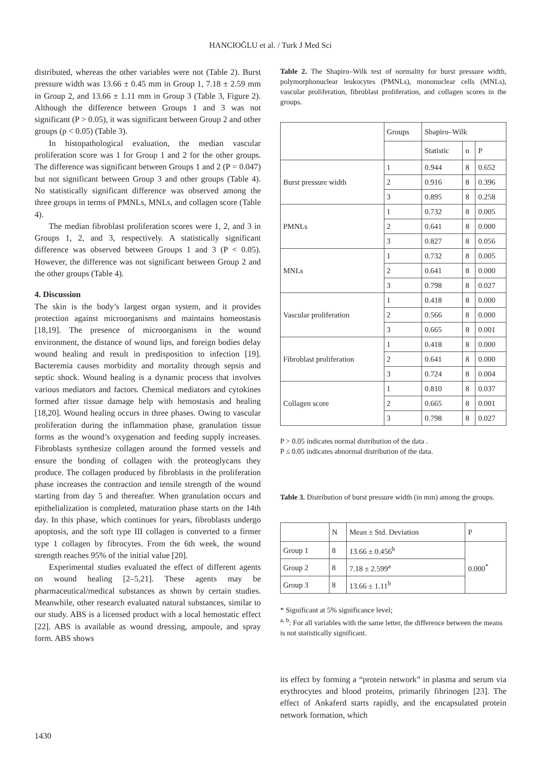HANCIOĞLU et al. / Turk J Med Sci
distributed, whereas the other variables were not (Table 2). Burst pressure width was 13.66 ± 0.45 mm in Group 1, 7.18 ± 2.59 mm in Group 2, and 13.66 ± 1.11 mm in Group 3 (Table 3, Figure 2). Although the difference between Groups 1 and 3 was not significant (P > 0.05), it was significant between Group 2 and other groups (p < 0.05) (Table 3).
In histopathological evaluation, the median vascular proliferation score was 1 for Group 1 and 2 for the other groups. The difference was significant between Groups 1 and 2 (P = 0.047) but not significant between Group 3 and other groups (Table 4). No statistically significant difference was observed among the three groups in terms of PMNLs, MNLs, and collagen score (Table 4).
The median fibroblast proliferation scores were 1, 2, and 3 in Groups 1, 2, and 3, respectively. A statistically significant difference was observed between Groups 1 and 3 (P < 0.05). However, the difference was not significant between Group 2 and the other groups (Table 4).
4. Discussion
The skin is the body’s largest organ system, and it provides protection against microorganisms and maintains homeostasis [18,19]. The presence of microorganisms in the wound environment, the distance of wound lips, and foreign bodies delay wound healing and result in predisposition to infection [19]. Bacteremia causes morbidity and mortality through sepsis and septic shock. Wound healing is a dynamic process that involves various mediators and factors. Chemical mediators and cytokines formed after tissue damage help with hemostasis and healing [18,20]. Wound healing occurs in three phases. Owing to vascular proliferation during the inflammation phase, granulation tissue forms as the wound’s oxygenation and feeding supply increases. Fibroblasts synthesize collagen around the formed vessels and ensure the bonding of collagen with the proteoglycans they produce. The collagen produced by fibroblasts in the proliferation phase increases the contraction and tensile strength of the wound starting from day 5 and thereafter. When granulation occurs and epithelialization is completed, maturation phase starts on the 14th day. In this phase, which continues for years, fibroblasts undergo apoptosis, and the soft type III collagen is converted to a firmer type 1 collagen by fibrocytes. From the 6th week, the wound strength reaches 95% of the initial value [20].
Experimental studies evaluated the effect of different agents on wound healing [2–5,21]. These agents may be pharmaceutical/medical substances as shown by certain studies. Meanwhile, other research evaluated natural substances, similar to our study. ABS is a licensed product with a local hemostatic effect [22]. ABS is available as wound dressing, ampoule, and spray form. ABS shows
Table 2. The Shapiro–Wilk test of normality for burst pressure width, polymorphonuclear leukocytes (PMNLs), mononuclear cells (MNLs), vascular proliferation, fibroblast proliferation, and collagen scores in the groups.
| | Groups | Shapiro–Wilk | | |
| --- | --- | --- | --- | --- |
| | | Statistic | n | P |
| Burst pressure width | 1 | 0.944 | 8 | 0.652 |
| | 2 | 0.916 | 8 | 0.396 |
| | 3 | 0.895 | 8 | 0.258 |
| PMNLs | 1 | 0.732 | 8 | 0.005 |
| | 2 | 0.641 | 8 | 0.000 |
| | 3 | 0.827 | 8 | 0.056 |
| MNLs | 1 | 0.732 | 8 | 0.005 |
| | 2 | 0.641 | 8 | 0.000 |
| | 3 | 0.798 | 8 | 0.027 |
| Vascular proliferation | 1 | 0.418 | 8 | 0.000 |
| | 2 | 0.566 | 8 | 0.000 |
| | 3 | 0.665 | 8 | 0.001 |
| Fibroblast proliferation | 1 | 0.418 | 8 | 0.000 |
| | 2 | 0.641 | 8 | 0.000 |
| | 3 | 0.724 | 8 | 0.004 |
| Collagen score | 1 | 0.810 | 8 | 0.037 |
| | 2 | 0.665 | 8 | 0.001 |
| | 3 | 0.798 | 8 | 0.027 |
P > 0.05 indicates normal distribution of the data .
P ≤ 0.05 indicates abnormal distribution of the data.
Table 3. Distribution of burst pressure width (in mm) among the groups.
| | N | Mean ± Std. Deviation | P |
| --- | --- | --- | --- |
| Group 1 | 8 | 13.66 ± 0.456<sup>b</sup> | 0.000<sup>*</sup> |
| Group 2 | 8 | 7.18 ± 2.599<sup>a</sup> | |
| Group 3 | 8 | 13.66 ± 1.11<sup>b</sup> | |
* Significant at 5% significance level;
<sup>a, b</sup>: For all variables with the same letter, the difference between the means is not statistically significant.
its effect by forming a “protein network” in plasma and serum via erythrocytes and blood proteins, primarily fibrinogen [23]. The effect of Ankaferd starts rapidly, and the encapsulated protein network formation, which
1430